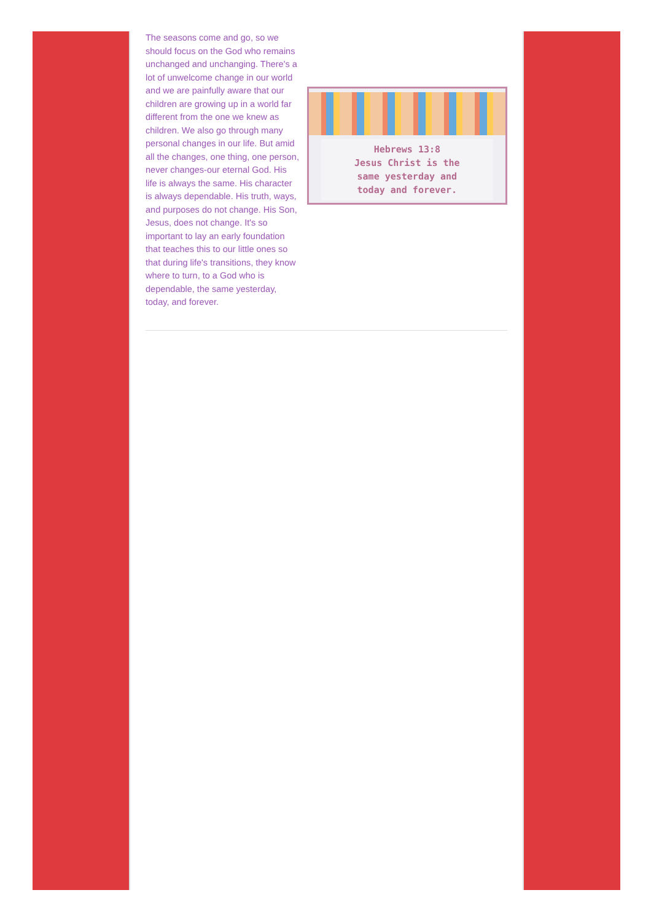The seasons come and go, so we should focus on the God who remains unchanged and unchanging. There's a lot of unwelcome change in our world and we are painfully aware that our children are growing up in a world far different from the one we knew as children. We also go through many personal changes in our life. But amid all the changes, one thing, one person, never changes-our eternal God. His life is always the same. His character is always dependable. His truth, ways, and purposes do not change. His Son, Jesus, does not change. It's so important to lay an early foundation that teaches this to our little ones so that during life's transitions, they know where to turn, to a God who is dependable, the same yesterday, today, and forever.
Hebrews 13:8
Jesus Christ is the
same yesterday and
today and forever.